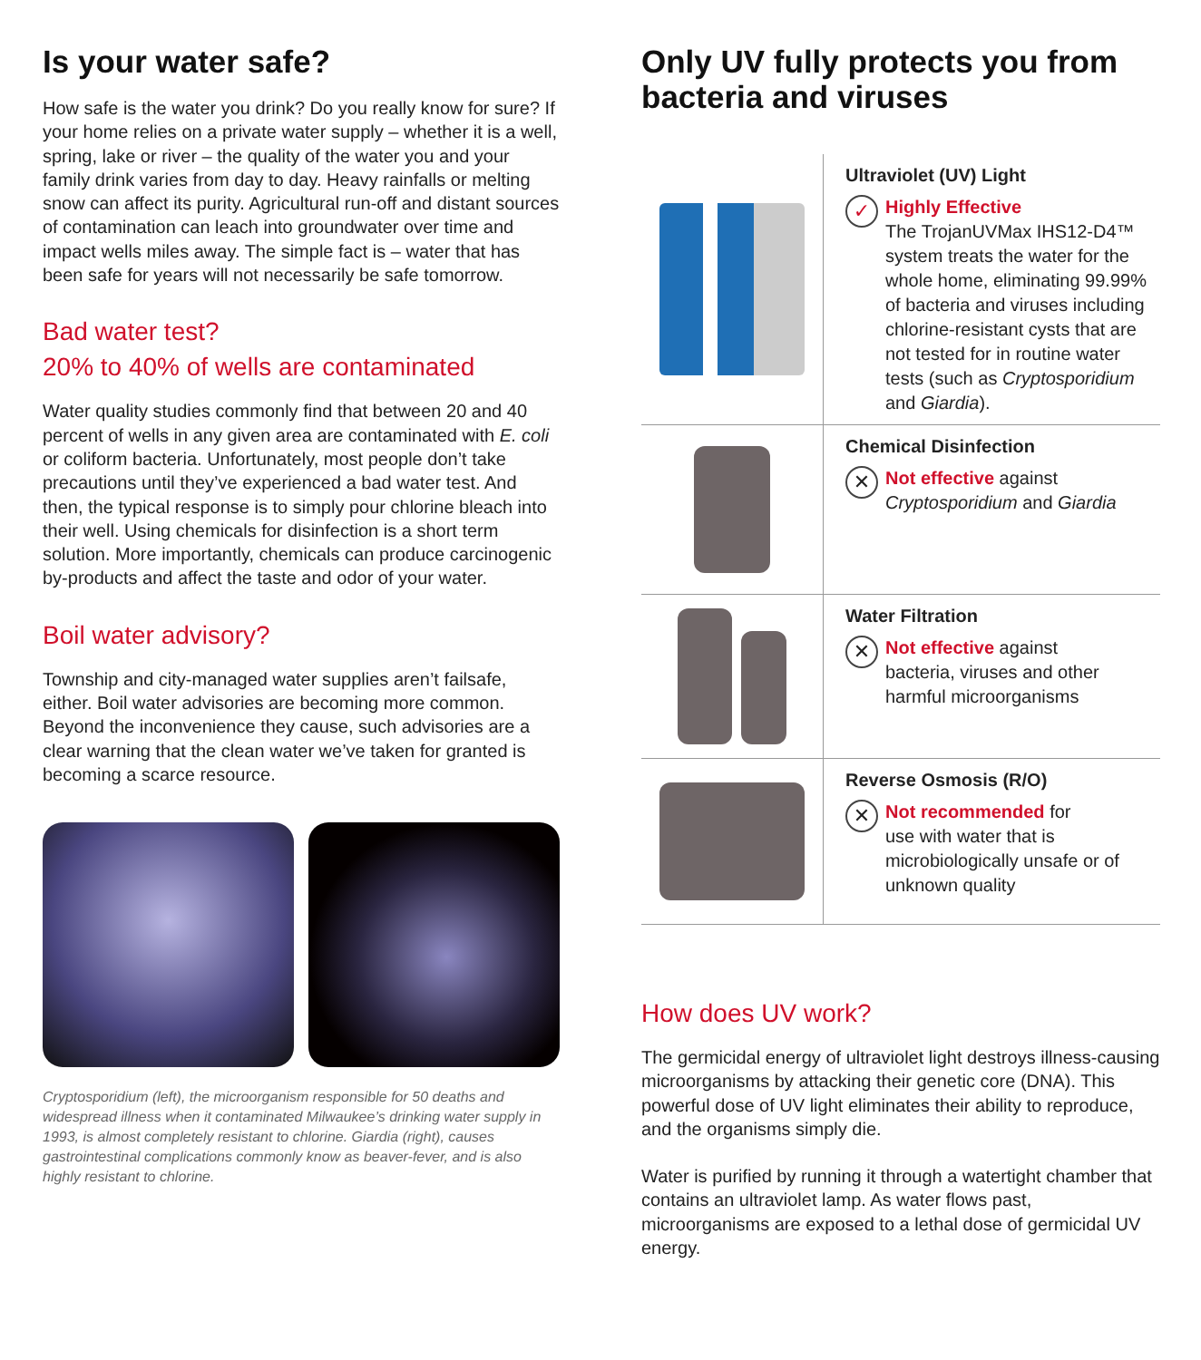Is your water safe?
How safe is the water you drink? Do you really know for sure? If your home relies on a private water supply – whether it is a well, spring, lake or river – the quality of the water you and your family drink varies from day to day. Heavy rainfalls or melting snow can affect its purity. Agricultural run-off and distant sources of contamination can leach into groundwater over time and impact wells miles away. The simple fact is – water that has been safe for years will not necessarily be safe tomorrow.
Bad water test?
20% to 40% of wells are contaminated
Water quality studies commonly find that between 20 and 40 percent of wells in any given area are contaminated with E. coli or coliform bacteria. Unfortunately, most people don’t take precautions until they’ve experienced a bad water test. And then, the typical response is to simply pour chlorine bleach into their well. Using chemicals for disinfection is a short term solution. More importantly, chemicals can produce carcinogenic by-products and affect the taste and odor of your water.
Boil water advisory?
Township and city-managed water supplies aren’t failsafe, either. Boil water advisories are becoming more common. Beyond the inconvenience they cause, such advisories are a clear warning that the clean water we’ve taken for granted is becoming a scarce resource.
Cryptosporidium (left), the microorganism responsible for 50 deaths and widespread illness when it contaminated Milwaukee’s drinking water supply in 1993, is almost completely resistant to chlorine. Giardia (right), causes gastrointestinal complications commonly know as beaver-fever, and is also highly resistant to chlorine.
Only UV fully protects you from bacteria and viruses
Ultraviolet (UV) Light
✓
Highly Effective
The TrojanUVMax IHS12-D4™ system treats the water for the whole home, eliminating 99.99% of bacteria and viruses including chlorine-resistant cysts that are not tested for in routine water tests (such as Cryptosporidium and Giardia).
Chemical Disinfection
✕
Not effective against
Cryptosporidium and Giardia
Water Filtration
✕
Not effective against
bacteria, viruses and other harmful microorganisms
Reverse Osmosis (R/O)
✕
Not recommended for
use with water that is microbiologically unsafe or of unknown quality
How does UV work?
The germicidal energy of ultraviolet light destroys illness-causing microorganisms by attacking their genetic core (DNA). This powerful dose of UV light eliminates their ability to reproduce, and the organisms simply die.
Water is purified by running it through a watertight chamber that contains an ultraviolet lamp. As water flows past, microorganisms are exposed to a lethal dose of germicidal UV energy.